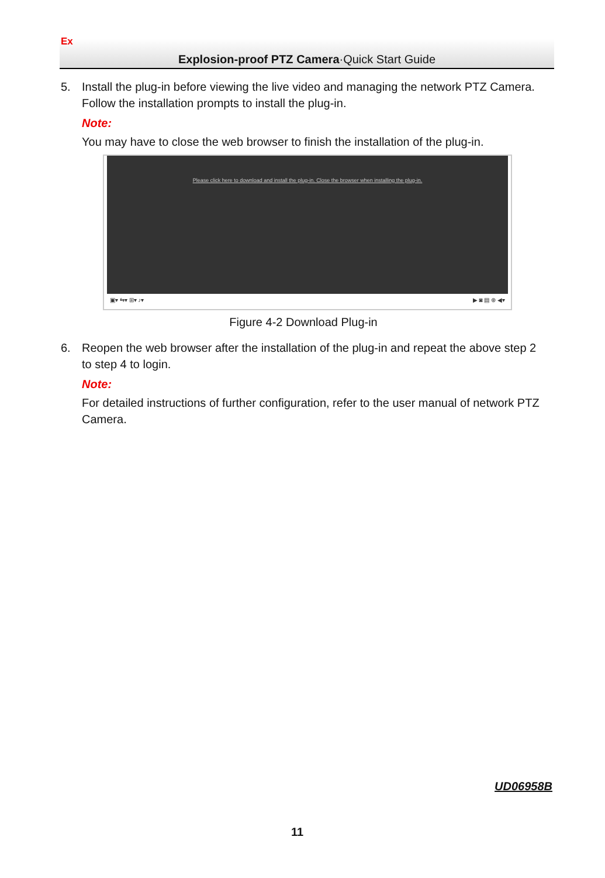Explosion-proof PTZ Camera·Quick Start Guide Ex
5. Install the plug-in before viewing the live video and managing the network PTZ Camera. Follow the installation prompts to install the plug-in.
Note:
You may have to close the web browser to finish the installation of the plug-in.
Please click here to download and install the plug-in. Close the browser when installing the plug-in.
▣▾ ⇆▾ ⊞▾ ♪▾ ▶ ◙ ▤ ⊕ ◀▾
Figure 4-2 Download Plug-in
6. Reopen the web browser after the installation of the plug-in and repeat the above step 2 to step 4 to login.
Note:
For detailed instructions of further configuration, refer to the user manual of network PTZ Camera.
UD06958B
11